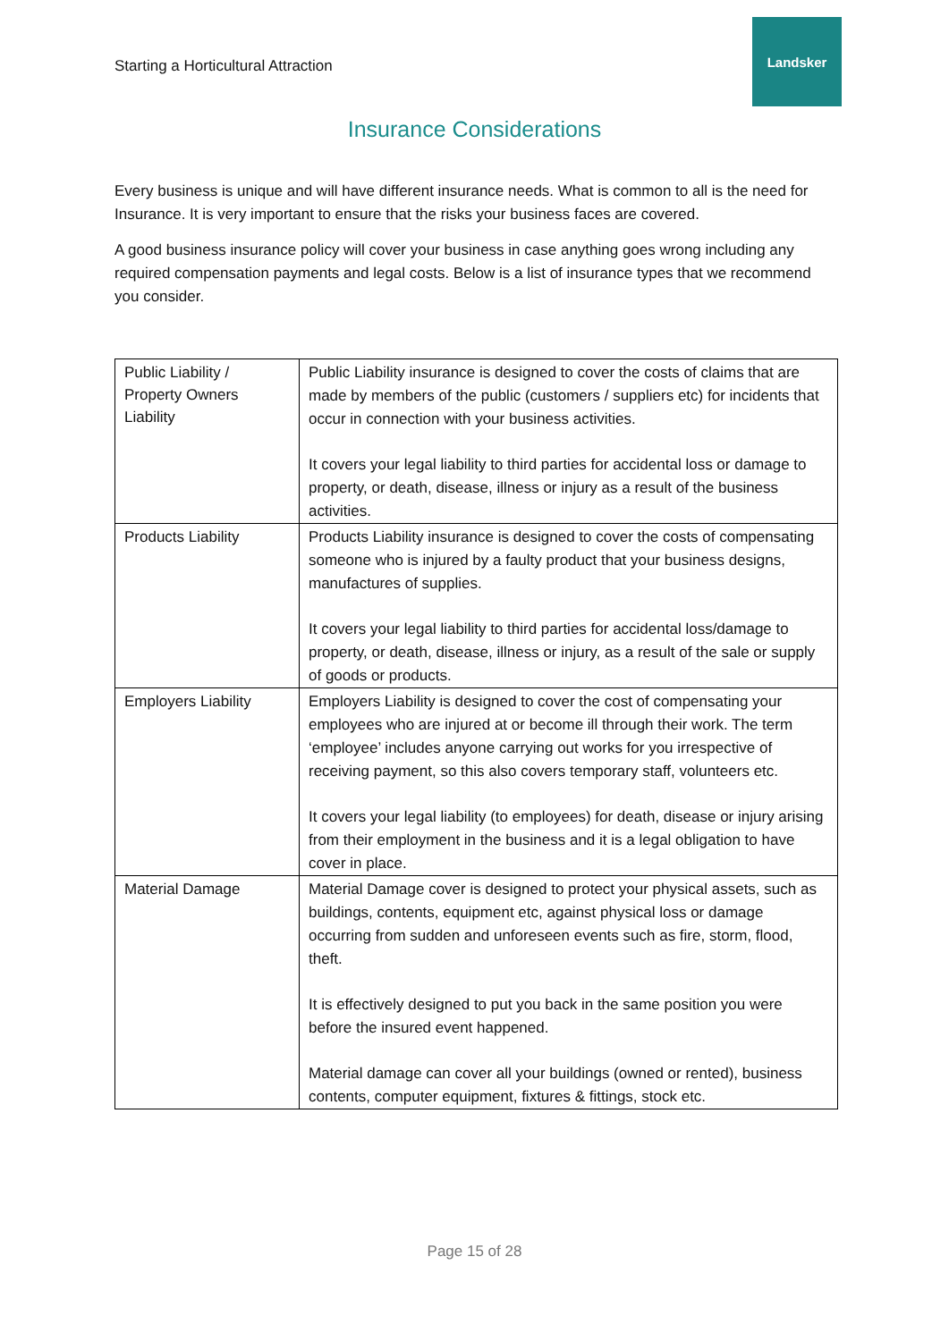Starting a Horticultural Attraction
Landsker
Insurance Considerations
Every business is unique and will have different insurance needs. What is common to all is the need for Insurance. It is very important to ensure that the risks your business faces are covered.
A good business insurance policy will cover your business in case anything goes wrong including any required compensation payments and legal costs. Below is a list of insurance types that we recommend you consider.
| Public Liability / Property Owners Liability | Public Liability insurance is designed to cover the costs of claims that are made by members of the public (customers / suppliers etc) for incidents that occur in connection with your business activities. It covers your legal liability to third parties for accidental loss or damage to property, or death, disease, illness or injury as a result of the business activities. |
| Products Liability | Products Liability insurance is designed to cover the costs of compensating someone who is injured by a faulty product that your business designs, manufactures of supplies. It covers your legal liability to third parties for accidental loss/damage to property, or death, disease, illness or injury, as a result of the sale or supply of goods or products. |
| Employers Liability | Employers Liability is designed to cover the cost of compensating your employees who are injured at or become ill through their work. The term ‘employee’ includes anyone carrying out works for you irrespective of receiving payment, so this also covers temporary staff, volunteers etc. It covers your legal liability (to employees) for death, disease or injury arising from their employment in the business and it is a legal obligation to have cover in place. |
| Material Damage | Material Damage cover is designed to protect your physical assets, such as buildings, contents, equipment etc, against physical loss or damage occurring from sudden and unforeseen events such as fire, storm, flood, theft. It is effectively designed to put you back in the same position you were before the insured event happened. Material damage can cover all your buildings (owned or rented), business contents, computer equipment, fixtures & fittings, stock etc. |
Page 15 of 28